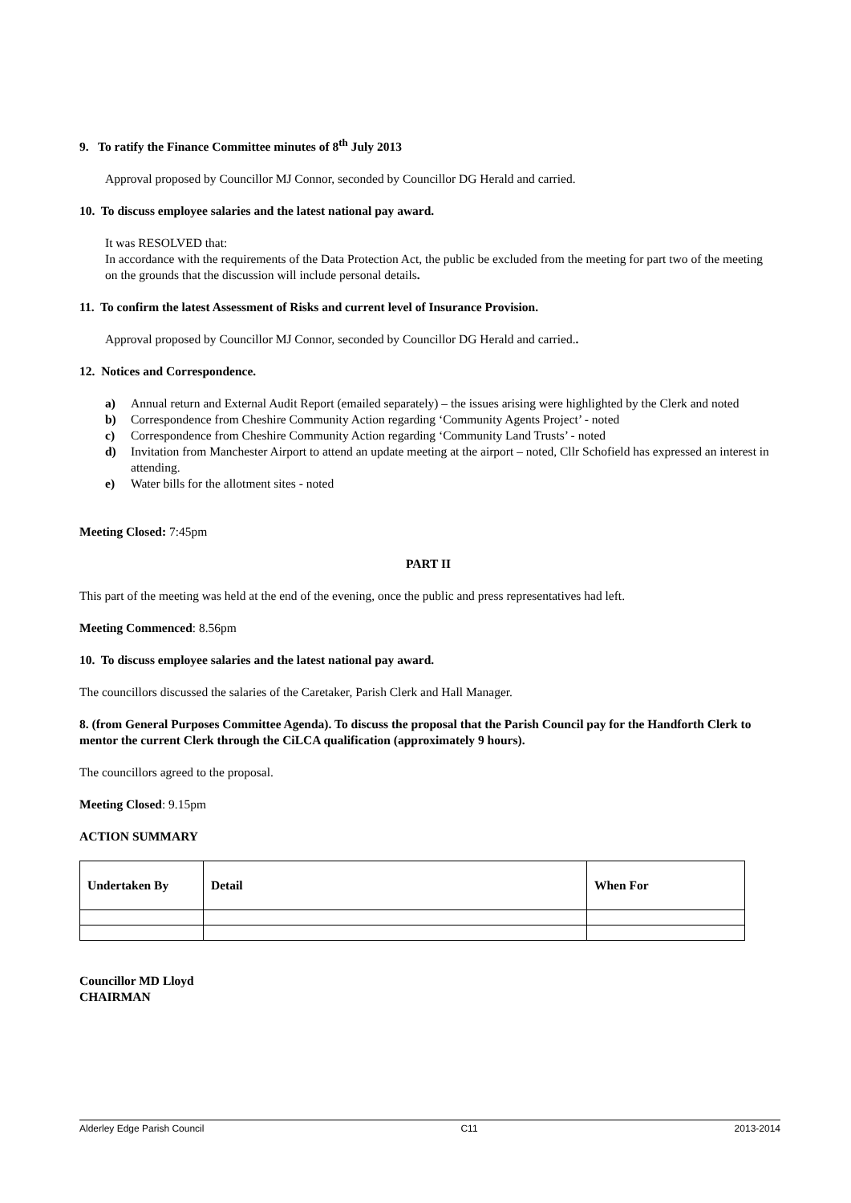9. To ratify the Finance Committee minutes of 8<sup>th</sup> July 2013
Approval proposed by Councillor MJ Connor, seconded by Councillor DG Herald and carried.
10. To discuss employee salaries and the latest national pay award.
It was RESOLVED that:
In accordance with the requirements of the Data Protection Act, the public be excluded from the meeting for part two of the meeting on the grounds that the discussion will include personal details.
11. To confirm the latest Assessment of Risks and current level of Insurance Provision.
Approval proposed by Councillor MJ Connor, seconded by Councillor DG Herald and carried..
12. Notices and Correspondence.
a) Annual return and External Audit Report (emailed separately) – the issues arising were highlighted by the Clerk and noted
b) Correspondence from Cheshire Community Action regarding ‘Community Agents Project’ - noted
c) Correspondence from Cheshire Community Action regarding ‘Community Land Trusts’ - noted
d) Invitation from Manchester Airport to attend an update meeting at the airport – noted, Cllr Schofield has expressed an interest in attending.
e) Water bills for the allotment sites - noted
Meeting Closed: 7:45pm
PART II
This part of the meeting was held at the end of the evening, once the public and press representatives had left.
Meeting Commenced: 8.56pm
10. To discuss employee salaries and the latest national pay award.
The councillors discussed the salaries of the Caretaker, Parish Clerk and Hall Manager.
8. (from General Purposes Committee Agenda). To discuss the proposal that the Parish Council pay for the Handforth Clerk to mentor the current Clerk through the CiLCA qualification (approximately 9 hours).
The councillors agreed to the proposal.
Meeting Closed: 9.15pm
ACTION SUMMARY
| Undertaken By | Detail | When For |
| --- | --- | --- |
Councillor MD Lloyd
CHAIRMAN
Alderley Edge Parish Council C11 2013-2014